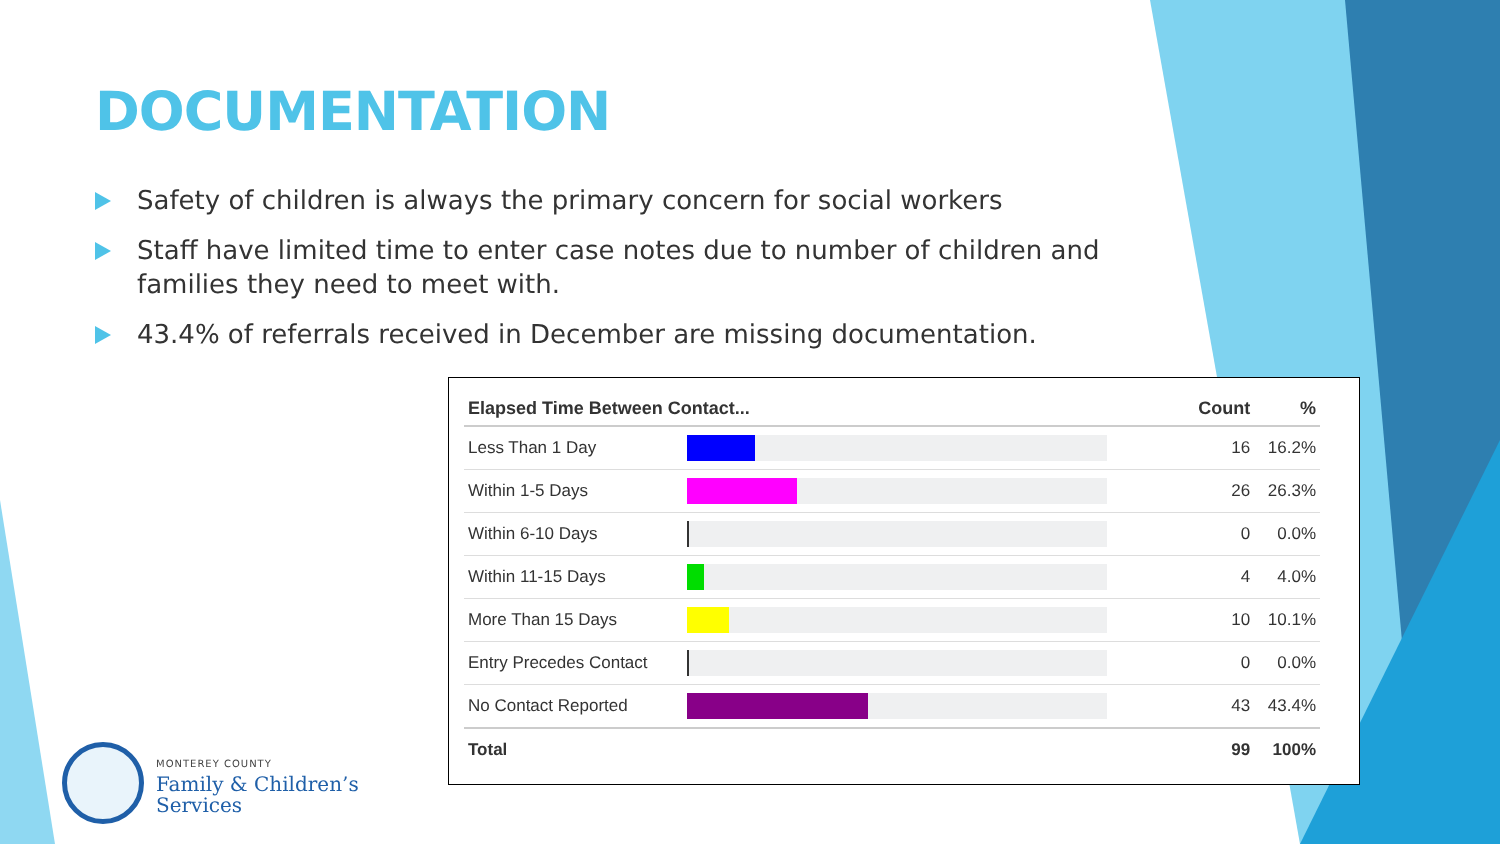DOCUMENTATION
Safety of children is always the primary concern for social workers
Staff have limited time to enter case notes due to number of children and families they need to meet with.
43.4% of referrals received in December are missing documentation.
| Elapsed Time Between Contact... | | Count | % |
| --- | --- | --- | --- |
| Less Than 1 Day | | 16 | 16.2% |
| Within 1-5 Days | | 26 | 26.3% |
| Within 6-10 Days | | 0 | 0.0% |
| Within 11-15 Days | | 4 | 4.0% |
| More Than 15 Days | | 10 | 10.1% |
| Entry Precedes Contact | | 0 | 0.0% |
| No Contact Reported | | 43 | 43.4% |
| Total | | 99 | 100% |
MONTEREY COUNTY
Family & Children’s
Services